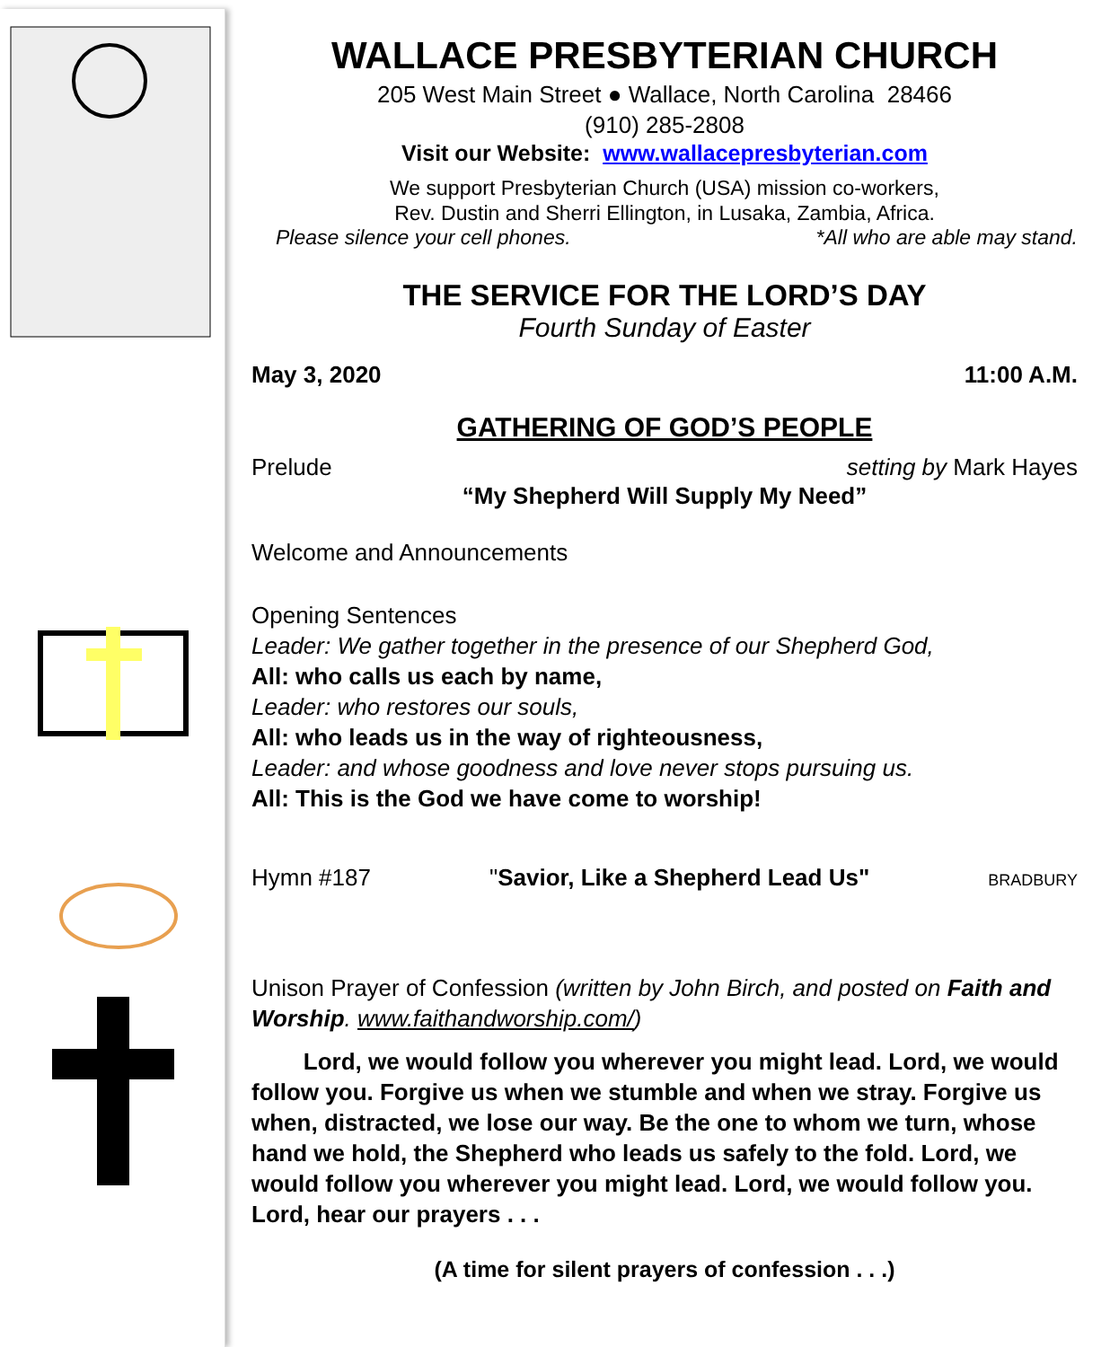WALLACE PRESBYTERIAN CHURCH
205 West Main Street ● Wallace, North Carolina 28466
(910) 285-2808
Visit our Website: www.wallacepresbyterian.com
We support Presbyterian Church (USA) mission co-workers,
Rev. Dustin and Sherri Ellington, in Lusaka, Zambia, Africa.
Please silence your cell phones. *All who are able may stand.
THE SERVICE FOR THE LORD’S DAY
Fourth Sunday of Easter
May 3, 2020 11:00 A.M.
GATHERING OF GOD’S PEOPLE
Prelude setting by Mark Hayes
“My Shepherd Will Supply My Need”
Welcome and Announcements
Opening Sentences
Leader: We gather together in the presence of our Shepherd God,
All: who calls us each by name,
Leader: who restores our souls,
All: who leads us in the way of righteousness,
Leader: and whose goodness and love never stops pursuing us.
All: This is the God we have come to worship!
Hymn #187 "Savior, Like a Shepherd Lead Us" BRADBURY
Unison Prayer of Confession (written by John Birch, and posted on Faith and Worship. www.faithandworship.com/)
Lord, we would follow you wherever you might lead. Lord, we would follow you. Forgive us when we stumble and when we stray. Forgive us when, distracted, we lose our way. Be the one to whom we turn, whose hand we hold, the Shepherd who leads us safely to the fold. Lord, we would follow you wherever you might lead. Lord, we would follow you. Lord, hear our prayers . . .
(A time for silent prayers of confession . . .)